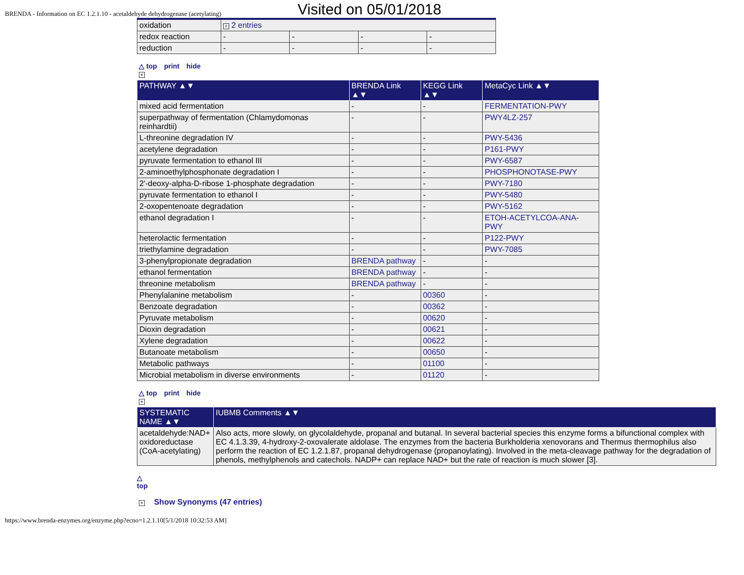BRENDA - Information on EC 1.2.1.10 - acetaldehyde dehydrogenase (acetylating)
Visited on 05/01/2018
| oxidation | + 2 entries | | | |
| redox reaction | - | - | - | - |
| reduction | - | - | - | - |
△ top print hide
+
| PATHWAY ▲▼ | BRENDA Link ▲▼ | KEGG Link ▲▼ | MetaCyc Link ▲▼ |
| --- | --- | --- | --- |
| mixed acid fermentation | - | - | FERMENTATION-PWY |
| superpathway of fermentation (Chlamydomonas reinhardtii) | - | - | PWY4LZ-257 |
| L-threonine degradation IV | - | - | PWY-5436 |
| acetylene degradation | - | - | P161-PWY |
| pyruvate fermentation to ethanol III | - | - | PWY-6587 |
| 2-aminoethylphosphonate degradation I | - | - | PHOSPHONOTASE-PWY |
| 2'-deoxy-alpha-D-ribose 1-phosphate degradation | - | - | PWY-7180 |
| pyruvate fermentation to ethanol I | - | - | PWY-5480 |
| 2-oxopentenoate degradation | - | - | PWY-5162 |
| ethanol degradation I | - | - | ETOH-ACETYLCOA-ANA-PWY |
| heterolactic fermentation | - | - | P122-PWY |
| triethylamine degradation | - | - | PWY-7085 |
| 3-phenylpropionate degradation | BRENDA pathway | - | - |
| ethanol fermentation | BRENDA pathway | - | - |
| threonine metabolism | BRENDA pathway | - | - |
| Phenylalanine metabolism | - | 00360 | - |
| Benzoate degradation | - | 00362 | - |
| Pyruvate metabolism | - | 00620 | - |
| Dioxin degradation | - | 00621 | - |
| Xylene degradation | - | 00622 | - |
| Butanoate metabolism | - | 00650 | - |
| Metabolic pathways | - | 01100 | - |
| Microbial metabolism in diverse environments | - | 01120 | - |
△ top print hide
+
| SYSTEMATIC NAME ▲▼ | IUBMB Comments ▲▼ |
| --- | --- |
| acetaldehyde:NAD+ oxidoreductase (CoA-acetylating) | Also acts, more slowly, on glycolaldehyde, propanal and butanal. In several bacterial species this enzyme forms a bifunctional complex with EC 4.1.3.39, 4-hydroxy-2-oxovalerate aldolase. The enzymes from the bacteria Burkholderia xenovorans and Thermus thermophilus also perform the reaction of EC 1.2.1.87, propanal dehydrogenase (propanoylating). Involved in the meta-cleavage pathway for the degradation of phenols, methylphenols and catechols. NADP+ can replace NAD+ but the rate of reaction is much slower [3]. |
△
top
+ Show Synonyms (47 entries)
https://www.brenda-enzymes.org/enzyme.php?ecno=1.2.1.10[5/1/2018 10:32:53 AM]